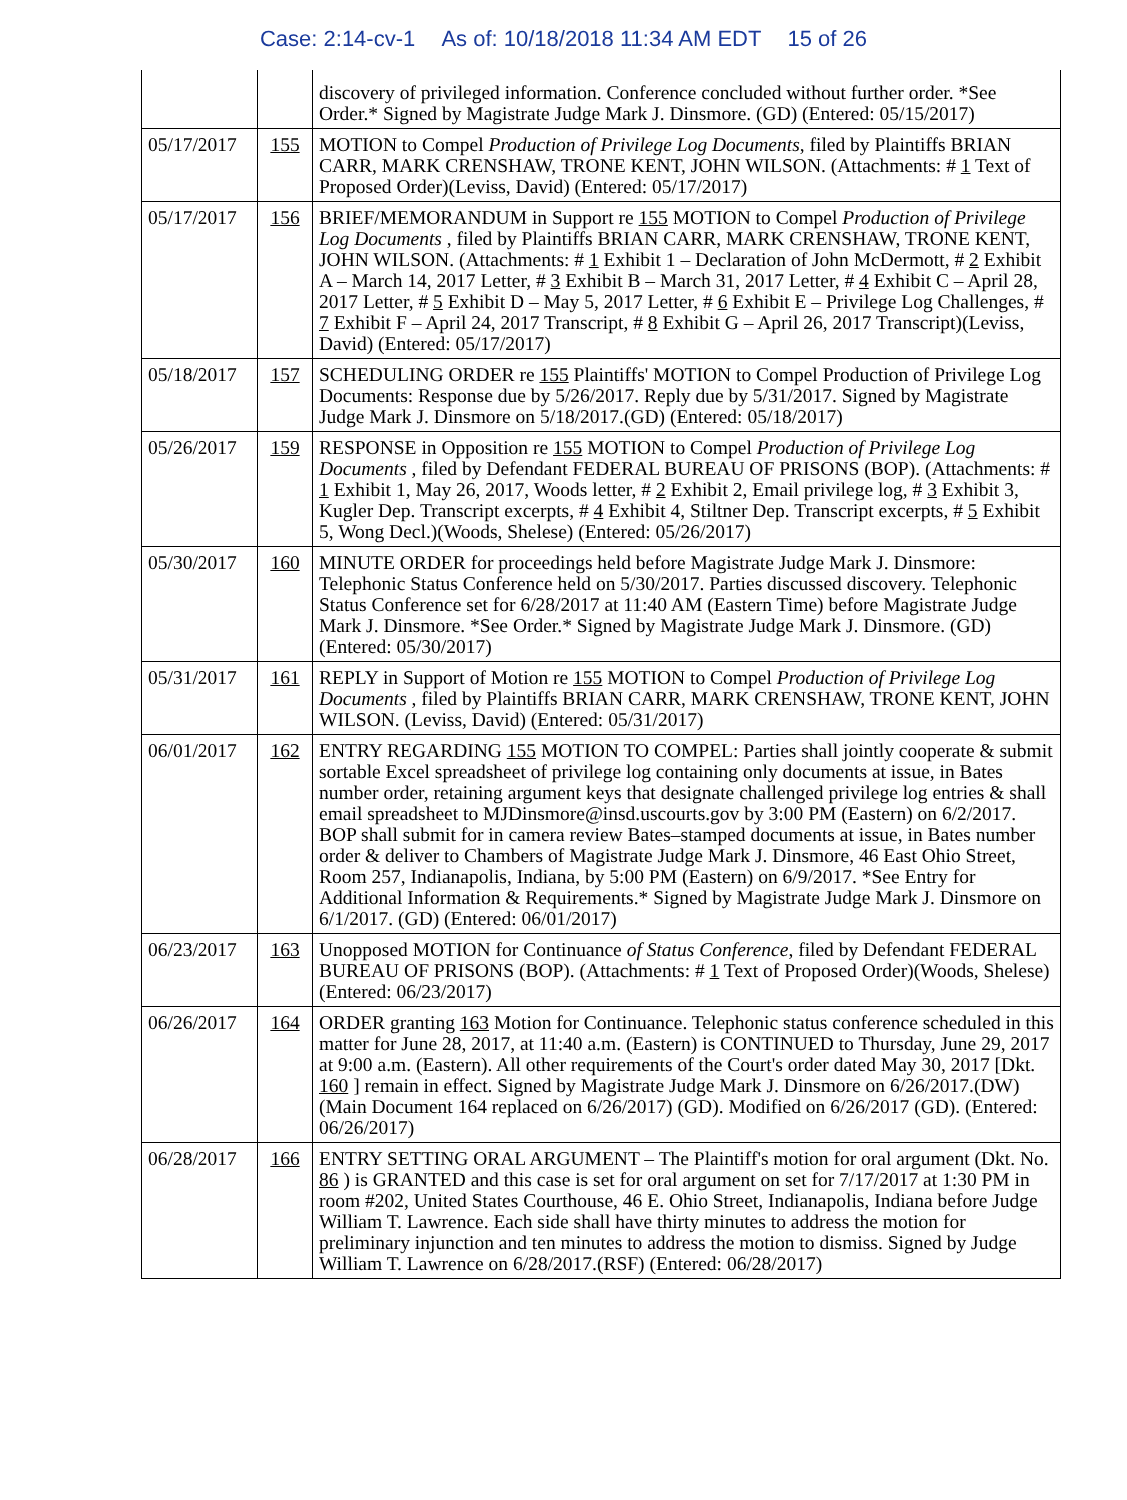Case: 2:14-cv-1 As of: 10/18/2018 11:34 AM EDT 15 of 26
| | | discovery of privileged information. Conference concluded without further order. *See Order.* Signed by Magistrate Judge Mark J. Dinsmore. (GD) (Entered: 05/15/2017) |
| 05/17/2017 | 155 | MOTION to Compel Production of Privilege Log Documents , filed by Plaintiffs BRIAN CARR, MARK CRENSHAW, TRONE KENT, JOHN WILSON. (Attachments: # 1 Text of Proposed Order)(Leviss, David) (Entered: 05/17/2017) |
| 05/17/2017 | 156 | BRIEF/MEMORANDUM in Support re 155 MOTION to Compel Production of Privilege Log Documents , filed by Plaintiffs BRIAN CARR, MARK CRENSHAW, TRONE KENT, JOHN WILSON. (Attachments: # 1 Exhibit 1 – Declaration of John McDermott, # 2 Exhibit A – March 14, 2017 Letter, # 3 Exhibit B – March 31, 2017 Letter, # 4 Exhibit C – April 28, 2017 Letter, # 5 Exhibit D – May 5, 2017 Letter, # 6 Exhibit E – Privilege Log Challenges, # 7 Exhibit F – April 24, 2017 Transcript, # 8 Exhibit G – April 26, 2017 Transcript)(Leviss, David) (Entered: 05/17/2017) |
| 05/18/2017 | 157 | SCHEDULING ORDER re 155 Plaintiffs' MOTION to Compel Production of Privilege Log Documents: Response due by 5/26/2017. Reply due by 5/31/2017. Signed by Magistrate Judge Mark J. Dinsmore on 5/18/2017.(GD) (Entered: 05/18/2017) |
| 05/26/2017 | 159 | RESPONSE in Opposition re 155 MOTION to Compel Production of Privilege Log Documents , filed by Defendant FEDERAL BUREAU OF PRISONS (BOP). (Attachments: # 1 Exhibit 1, May 26, 2017, Woods letter, # 2 Exhibit 2, Email privilege log, # 3 Exhibit 3, Kugler Dep. Transcript excerpts, # 4 Exhibit 4, Stiltner Dep. Transcript excerpts, # 5 Exhibit 5, Wong Decl.)(Woods, Shelese) (Entered: 05/26/2017) |
| 05/30/2017 | 160 | MINUTE ORDER for proceedings held before Magistrate Judge Mark J. Dinsmore: Telephonic Status Conference held on 5/30/2017. Parties discussed discovery. Telephonic Status Conference set for 6/28/2017 at 11:40 AM (Eastern Time) before Magistrate Judge Mark J. Dinsmore. *See Order.* Signed by Magistrate Judge Mark J. Dinsmore. (GD) (Entered: 05/30/2017) |
| 05/31/2017 | 161 | REPLY in Support of Motion re 155 MOTION to Compel Production of Privilege Log Documents , filed by Plaintiffs BRIAN CARR, MARK CRENSHAW, TRONE KENT, JOHN WILSON. (Leviss, David) (Entered: 05/31/2017) |
| 06/01/2017 | 162 | ENTRY REGARDING 155 MOTION TO COMPEL: Parties shall jointly cooperate & submit sortable Excel spreadsheet of privilege log containing only documents at issue, in Bates number order, retaining argument keys that designate challenged privilege log entries & shall email spreadsheet to MJDinsmore@insd.uscourts.gov by 3:00 PM (Eastern) on 6/2/2017. BOP shall submit for in camera review Bates–stamped documents at issue, in Bates number order & deliver to Chambers of Magistrate Judge Mark J. Dinsmore, 46 East Ohio Street, Room 257, Indianapolis, Indiana, by 5:00 PM (Eastern) on 6/9/2017. *See Entry for Additional Information & Requirements.* Signed by Magistrate Judge Mark J. Dinsmore on 6/1/2017. (GD) (Entered: 06/01/2017) |
| 06/23/2017 | 163 | Unopposed MOTION for Continuance of Status Conference , filed by Defendant FEDERAL BUREAU OF PRISONS (BOP). (Attachments: # 1 Text of Proposed Order)(Woods, Shelese) (Entered: 06/23/2017) |
| 06/26/2017 | 164 | ORDER granting 163 Motion for Continuance. Telephonic status conference scheduled in this matter for June 28, 2017, at 11:40 a.m. (Eastern) is CONTINUED to Thursday, June 29, 2017 at 9:00 a.m. (Eastern). All other requirements of the Court's order dated May 30, 2017 [Dkt. 160 ] remain in effect. Signed by Magistrate Judge Mark J. Dinsmore on 6/26/2017.(DW) (Main Document 164 replaced on 6/26/2017) (GD). Modified on 6/26/2017 (GD). (Entered: 06/26/2017) |
| 06/28/2017 | 166 | ENTRY SETTING ORAL ARGUMENT – The Plaintiff's motion for oral argument (Dkt. No. 86 ) is GRANTED and this case is set for oral argument on set for 7/17/2017 at 1:30 PM in room #202, United States Courthouse, 46 E. Ohio Street, Indianapolis, Indiana before Judge William T. Lawrence. Each side shall have thirty minutes to address the motion for preliminary injunction and ten minutes to address the motion to dismiss. Signed by Judge William T. Lawrence on 6/28/2017.(RSF) (Entered: 06/28/2017) |